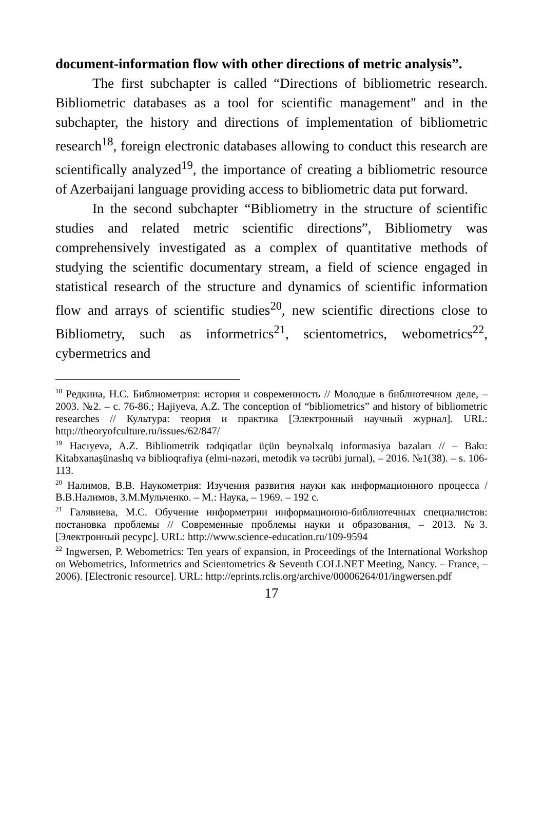document-information flow with other directions of metric analysis”.
The first subchapter is called “Directions of bibliometric research. Bibliometric databases as a tool for scientific management" and in the subchapter, the history and directions of implementation of bibliometric research<sup>18</sup>, foreign electronic databases allowing to conduct this research are scientifically analyzed<sup>19</sup>, the importance of creating a bibliometric resource of Azerbaijani language providing access to bibliometric data put forward.
In the second subchapter “Bibliometry in the structure of scientific studies and related metric scientific directions”, Bibliometry was comprehensively investigated as a complex of quantitative methods of studying the scientific documentary stream, a field of science engaged in statistical research of the structure and dynamics of scientific information flow and arrays of scientific studies<sup>20</sup>, new scientific directions close to Bibliometry, such as informetrics<sup>21</sup>, scientometrics, webometrics<sup>22</sup>, cybermetrics and
<sup>18</sup> Редкина, Н.С. Библиометрия: история и современность // Молодые в библиотечном деле, – 2003. №2. – с. 76-86.; Hajiyeva, A.Z. The conception of “bibliometrics” and history of bibliometric researches // Культура: теория и практика [Электронный научный журнал]. URL: http://theoryofculture.ru/issues/62/847/
<sup>19</sup> Hacıyeva, A.Z. Bibliometrik tədqiqatlar üçün beynəlxalq informasiya bazaları // – Bakı: Kitabxanaşünaslıq və biblioqrafiya (elmi-nəzəri, metodik və təcrübi jurnal), – 2016. №1(38). – s. 106-113.
<sup>20</sup> Налимов, В.В. Наукометрия: Изучения развития науки как информационного процесса / В.В.Налимов, З.М.Мульченко. – М.: Наука, – 1969. – 192 с.
<sup>21</sup> Галявиева, М.С. Обучение информетрии информационно-библиотечных специалистов: постановка проблемы // Современные проблемы науки и образования, – 2013. №3. [Электронный ресурс]. URL: http://www.science-education.ru/109-9594
<sup>22</sup> Ingwersen, P. Webometrics: Ten years of expansion, in Proceedings of the International Workshop on Webometrics, Informetrics and Scientometrics & Seventh COLLNET Meeting, Nancy. – France, – 2006). [Electronic resource]. URL: http://eprints.rclis.org/archive/00006264/01/ingwersen.pdf
17